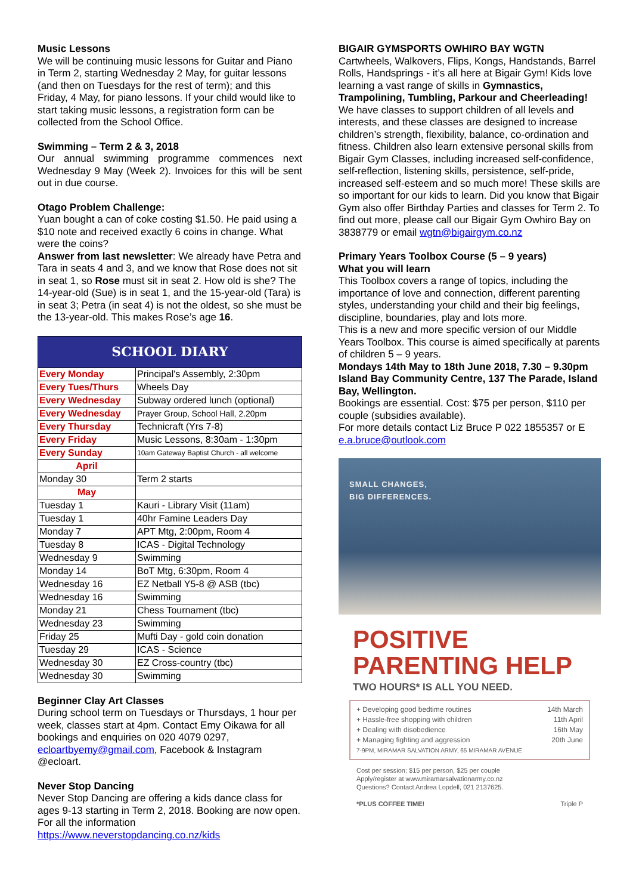Music Lessons
We will be continuing music lessons for Guitar and Piano in Term 2, starting Wednesday 2 May, for guitar lessons (and then on Tuesdays for the rest of term); and this Friday, 4 May, for piano lessons. If your child would like to start taking music lessons, a registration form can be collected from the School Office.
Swimming – Term 2 & 3, 2018
Our annual swimming programme commences next Wednesday 9 May (Week 2). Invoices for this will be sent out in due course.
Otago Problem Challenge:
Yuan bought a can of coke costing $1.50. He paid using a $10 note and received exactly 6 coins in change. What were the coins?
Answer from last newsletter: We already have Petra and Tara in seats 4 and 3, and we know that Rose does not sit in seat 1, so Rose must sit in seat 2. How old is she? The 14-year-old (Sue) is in seat 1, and the 15-year-old (Tara) is in seat 3; Petra (in seat 4) is not the oldest, so she must be the 13-year-old. This makes Rose’s age 16.
| SCHOOL DIARY | |
| Every Monday | Principal's Assembly, 2:30pm |
| Every Tues/Thurs | Wheels Day |
| Every Wednesday | Subway ordered lunch (optional) |
| Every Wednesday | Prayer Group, School Hall, 2.20pm |
| Every Thursday | Technicraft (Yrs 7-8) |
| Every Friday | Music Lessons, 8:30am - 1:30pm |
| Every Sunday | 10am Gateway Baptist Church - all welcome |
| April | |
| Monday 30 | Term 2 starts |
| May | |
| Tuesday 1 | Kauri - Library Visit (11am) |
| Tuesday 1 | 40hr Famine Leaders Day |
| Monday 7 | APT Mtg, 2:00pm, Room 4 |
| Tuesday 8 | ICAS - Digital Technology |
| Wednesday 9 | Swimming |
| Monday 14 | BoT Mtg, 6:30pm, Room 4 |
| Wednesday 16 | EZ Netball Y5-8 @ ASB (tbc) |
| Wednesday 16 | Swimming |
| Monday 21 | Chess Tournament (tbc) |
| Wednesday 23 | Swimming |
| Friday 25 | Mufti Day - gold coin donation |
| Tuesday 29 | ICAS - Science |
| Wednesday 30 | EZ Cross-country (tbc) |
| Wednesday 30 | Swimming |
Beginner Clay Art Classes
During school term on Tuesdays or Thursdays, 1 hour per week, classes start at 4pm. Contact Emy Oikawa for all bookings and enquiries on 020 4079 0297, ecloartbyemy@gmail.com, Facebook & Instagram @ecloart.
Never Stop Dancing
Never Stop Dancing are offering a kids dance class for ages 9-13 starting in Term 2, 2018. Booking are now open. For all the information https://www.neverstopdancing.co.nz/kids
BIGAIR GYMSPORTS OWHIRO BAY WGTN
Cartwheels, Walkovers, Flips, Kongs, Handstands, Barrel Rolls, Handsprings - it’s all here at Bigair Gym! Kids love learning a vast range of skills in Gymnastics, Trampolining, Tumbling, Parkour and Cheerleading! We have classes to support children of all levels and interests, and these classes are designed to increase children’s strength, flexibility, balance, co-ordination and fitness. Children also learn extensive personal skills from Bigair Gym Classes, including increased self-confidence, self-reflection, listening skills, persistence, self-pride, increased self-esteem and so much more! These skills are so important for our kids to learn. Did you know that Bigair Gym also offer Birthday Parties and classes for Term 2. To find out more, please call our Bigair Gym Owhiro Bay on 3838779 or email wgtn@bigairgym.co.nz
Primary Years Toolbox Course (5 – 9 years)
What you will learn
This Toolbox covers a range of topics, including the importance of love and connection, different parenting styles, understanding your child and their big feelings, discipline, boundaries, play and lots more.
This is a new and more specific version of our Middle Years Toolbox. This course is aimed specifically at parents of children 5 – 9 years.
Mondays 14th May to 18th June 2018, 7.30 – 9.30pm Island Bay Community Centre, 137 The Parade, Island Bay, Wellington.
Bookings are essential. Cost: $75 per person, $110 per couple (subsidies available).
For more details contact Liz Bruce P 022 1855357 or E e.a.bruce@outlook.com
SMALL CHANGES,
BIG DIFFERENCES.
POSITIVE
PARENTING HELP
TWO HOURS* IS ALL YOU NEED.
+ Developing good bedtime routines 14th March
+ Hassle-free shopping with children 11th April
+ Dealing with disobedience 16th May
+ Managing fighting and aggression 20th June
7-9PM, MIRAMAR SALVATION ARMY, 65 MIRAMAR AVENUE
Cost per session: $15 per person, $25 per couple
Apply/register at www.miramarsalvationarmy.co.nz
Questions? Contact Andrea Lopdell, 021 2137625.
*PLUS COFFEE TIME! Triple P